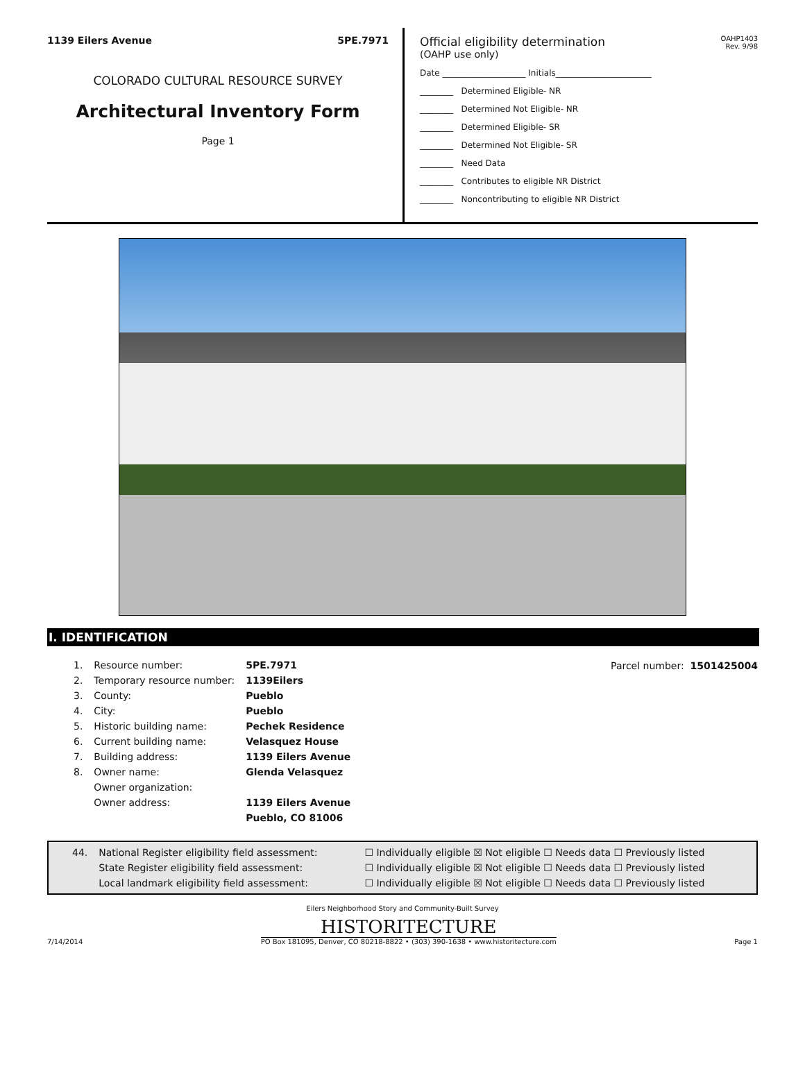1139 Eilers Avenue 5PE.7971
COLORADO CULTURAL RESOURCE SURVEY
Architectural Inventory Form
Page 1
Official eligibility determination
(OAHP use only)
OAHP1403
Rev. 9/98
Date ____________________ Initials_______________________
________ Determined Eligible- NR
________ Determined Not Eligible- NR
________ Determined Eligible- SR
________ Determined Not Eligible- SR
________ Need Data
________ Contributes to eligible NR District
________ Noncontributing to eligible NR District
I. IDENTIFICATION
| 1. | Resource number: | 5PE.7971 |
| 2. | Temporary resource number: | 1139Eilers |
| 3. | County: | Pueblo |
| 4. | City: | Pueblo |
| 5. | Historic building name: | Pechek Residence |
| 6. | Current building name: | Velasquez House |
| 7. | Building address: | 1139 Eilers Avenue |
| 8. | Owner name: | Glenda Velasquez |
| | Owner organization: | |
| | Owner address: | 1139 Eilers Avenue |
| | | Pueblo, CO 81006 |
Parcel number: 1501425004
| 44. | National Register eligibility field assessment: | ☐ Individually eligible ☒ Not eligible ☐ Needs data ☐ Previously listed |
| | State Register eligibility field assessment: | ☐ Individually eligible ☒ Not eligible ☐ Needs data ☐ Previously listed |
| | Local landmark eligibility field assessment: | ☐ Individually eligible ☒ Not eligible ☐ Needs data ☐ Previously listed |
Eilers Neighborhood Story and Community-Built Survey
7/14/2014
HISTORITECTURE
PO Box 181095, Denver, CO 80218-8822 • (303) 390-1638 • www.historitecture.com
Page 1